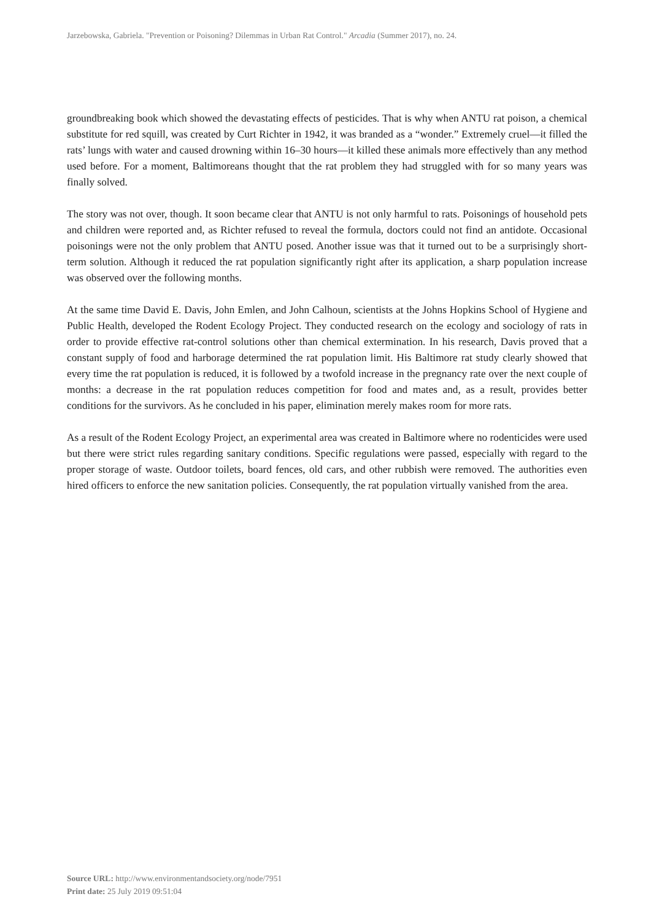Jarzebowska, Gabriela. "Prevention or Poisoning? Dilemmas in Urban Rat Control." Arcadia (Summer 2017), no. 24.
groundbreaking book which showed the devastating effects of pesticides. That is why when ANTU rat poison, a chemical substitute for red squill, was created by Curt Richter in 1942, it was branded as a “wonder.” Extremely cruel—it filled the rats’ lungs with water and caused drowning within 16–30 hours—it killed these animals more effectively than any method used before. For a moment, Baltimoreans thought that the rat problem they had struggled with for so many years was finally solved.
The story was not over, though. It soon became clear that ANTU is not only harmful to rats. Poisonings of household pets and children were reported and, as Richter refused to reveal the formula, doctors could not find an antidote. Occasional poisonings were not the only problem that ANTU posed. Another issue was that it turned out to be a surprisingly short-term solution. Although it reduced the rat population significantly right after its application, a sharp population increase was observed over the following months.
At the same time David E. Davis, John Emlen, and John Calhoun, scientists at the Johns Hopkins School of Hygiene and Public Health, developed the Rodent Ecology Project. They conducted research on the ecology and sociology of rats in order to provide effective rat-control solutions other than chemical extermination. In his research, Davis proved that a constant supply of food and harborage determined the rat population limit. His Baltimore rat study clearly showed that every time the rat population is reduced, it is followed by a twofold increase in the pregnancy rate over the next couple of months: a decrease in the rat population reduces competition for food and mates and, as a result, provides better conditions for the survivors. As he concluded in his paper, elimination merely makes room for more rats.
As a result of the Rodent Ecology Project, an experimental area was created in Baltimore where no rodenticides were used but there were strict rules regarding sanitary conditions. Specific regulations were passed, especially with regard to the proper storage of waste. Outdoor toilets, board fences, old cars, and other rubbish were removed. The authorities even hired officers to enforce the new sanitation policies. Consequently, the rat population virtually vanished from the area.
Source URL: http://www.environmentandsociety.org/node/7951
Print date: 25 July 2019 09:51:04